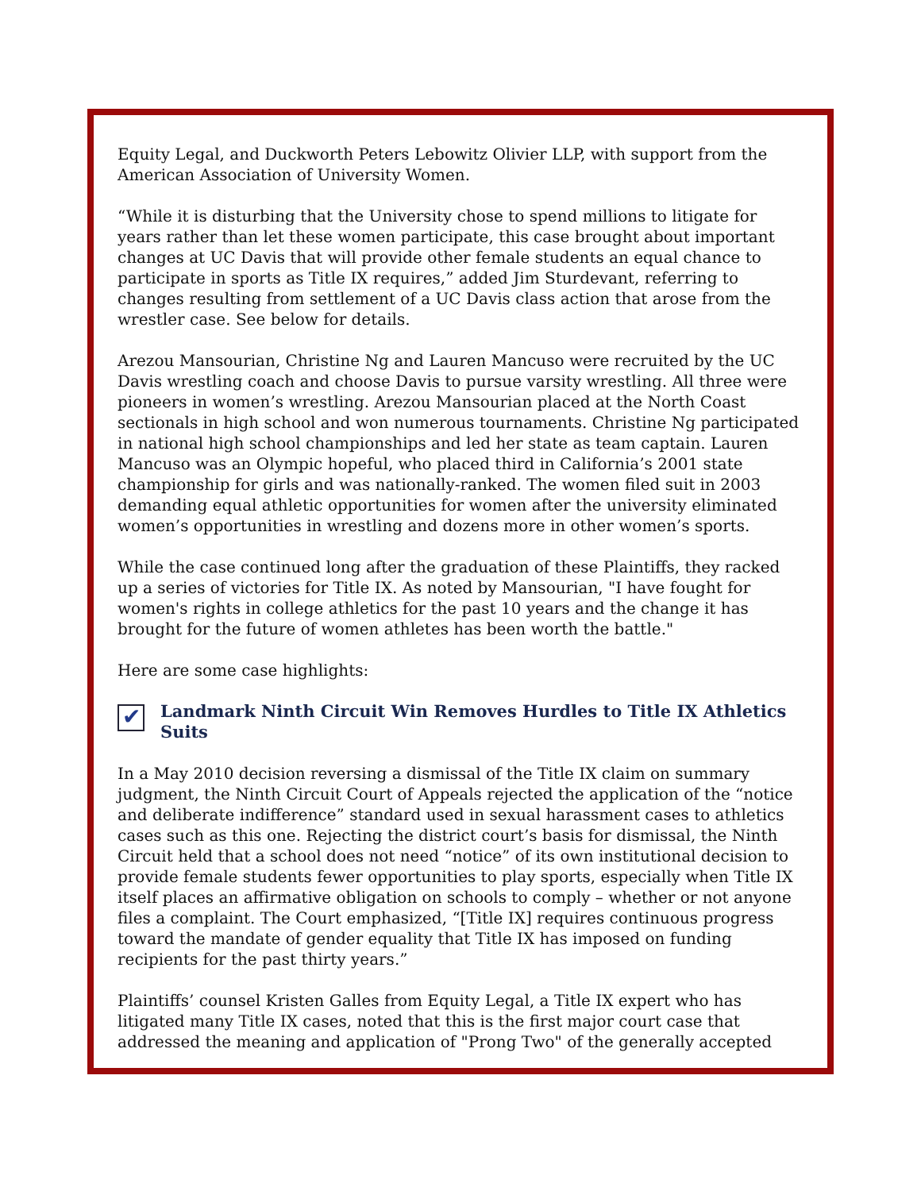Equity Legal, and Duckworth Peters Lebowitz Olivier LLP, with support from the American Association of University Women.
“While it is disturbing that the University chose to spend millions to litigate for years rather than let these women participate, this case brought about important changes at UC Davis that will provide other female students an equal chance to participate in sports as Title IX requires,” added Jim Sturdevant, referring to changes resulting from settlement of a UC Davis class action that arose from the wrestler case. See below for details.
Arezou Mansourian, Christine Ng and Lauren Mancuso were recruited by the UC Davis wrestling coach and choose Davis to pursue varsity wrestling. All three were pioneers in women’s wrestling. Arezou Mansourian placed at the North Coast sectionals in high school and won numerous tournaments. Christine Ng participated in national high school championships and led her state as team captain. Lauren Mancuso was an Olympic hopeful, who placed third in California’s 2001 state championship for girls and was nationally-ranked. The women filed suit in 2003 demanding equal athletic opportunities for women after the university eliminated women’s opportunities in wrestling and dozens more in other women’s sports.
While the case continued long after the graduation of these Plaintiffs, they racked up a series of victories for Title IX. As noted by Mansourian, "I have fought for women's rights in college athletics for the past 10 years and the change it has brought for the future of women athletes has been worth the battle."
Here are some case highlights:
✔ Landmark Ninth Circuit Win Removes Hurdles to Title IX Athletics Suits
In a May 2010 decision reversing a dismissal of the Title IX claim on summary judgment, the Ninth Circuit Court of Appeals rejected the application of the “notice and deliberate indifference” standard used in sexual harassment cases to athletics cases such as this one. Rejecting the district court’s basis for dismissal, the Ninth Circuit held that a school does not need “notice” of its own institutional decision to provide female students fewer opportunities to play sports, especially when Title IX itself places an affirmative obligation on schools to comply – whether or not anyone files a complaint. The Court emphasized, “[Title IX] requires continuous progress toward the mandate of gender equality that Title IX has imposed on funding recipients for the past thirty years.”
Plaintiffs’ counsel Kristen Galles from Equity Legal, a Title IX expert who has litigated many Title IX cases, noted that this is the first major court case that addressed the meaning and application of "Prong Two" of the generally accepted